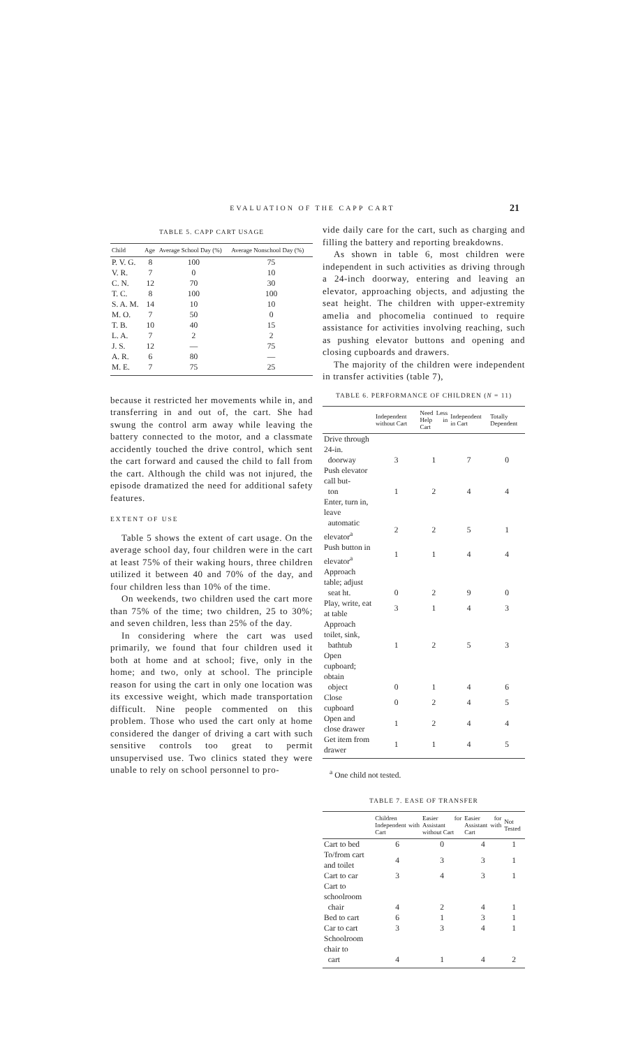EVALUATION OF THE CAPP CART 21
TABLE 5. CAPP CART USAGE
| Child | Age | Average School Day (%) | Average Nonschool Day (%) |
| --- | --- | --- | --- |
| P. V. G. | 8 | 100 | 75 |
| V. R. | 7 | 0 | 10 |
| C. N. | 12 | 70 | 30 |
| T. C. | 8 | 100 | 100 |
| S. A. M. | 14 | 10 | 10 |
| M. O. | 7 | 50 | 0 |
| T. B. | 10 | 40 | 15 |
| L. A. | 7 | 2 | 2 |
| J. S. | 12 | — | 75 |
| A. R. | 6 | 80 | — |
| M. E. | 7 | 75 | 25 |
because it restricted her movements while in, and transferring in and out of, the cart. She had swung the control arm away while leaving the battery connected to the motor, and a classmate accidently touched the drive control, which sent the cart forward and caused the child to fall from the cart. Although the child was not injured, the episode dramatized the need for additional safety features.
EXTENT OF USE
Table 5 shows the extent of cart usage. On the average school day, four children were in the cart at least 75% of their waking hours, three children utilized it between 40 and 70% of the day, and four children less than 10% of the time.
On weekends, two children used the cart more than 75% of the time; two children, 25 to 30%; and seven children, less than 25% of the day.
In considering where the cart was used primarily, we found that four children used it both at home and at school; five, only in the home; and two, only at school. The principle reason for using the cart in only one location was its excessive weight, which made transportation difficult. Nine people commented on this problem. Those who used the cart only at home considered the danger of driving a cart with such sensitive controls too great to permit unsupervised use. Two clinics stated they were unable to rely on school personnel to pro-
vide daily care for the cart, such as charging and filling the battery and reporting breakdowns.
As shown in table 6, most children were independent in such activities as driving through a 24-inch doorway, entering and leaving an elevator, approaching objects, and adjusting the seat height. The children with upper-extremity amelia and phocomelia continued to require assistance for activities involving reaching, such as pushing elevator buttons and opening and closing cupboards and drawers.
The majority of the children were independent in transfer activities (table 7),
TABLE 6. PERFORMANCE OF CHILDREN (N = 11)
| | Independent without Cart | Need Less Help in Cart | Independent in Cart | Totally Dependent |
| --- | --- | --- | --- | --- |
| Drive through 24-in. | | | | |
| doorway | 3 | 1 | 7 | 0 |
| Push elevator call but- | | | | |
| ton | 1 | 2 | 4 | 4 |
| Enter, turn in, leave | | | | |
| automatic elevator<sup>a</sup> | 2 | 2 | 5 | 1 |
| Push button in elevator<sup>a</sup> | 1 | 1 | 4 | 4 |
| Approach table; adjust | | | | |
| seat ht. | 0 | 2 | 9 | 0 |
| Play, write, eat at table | 3 | 1 | 4 | 3 |
| Approach toilet, sink, | | | | |
| bathtub | 1 | 2 | 5 | 3 |
| Open cupboard; obtain | | | | |
| object | 0 | 1 | 4 | 6 |
| Close cupboard | 0 | 2 | 4 | 5 |
| Open and close drawer | 1 | 2 | 4 | 4 |
| Get item from drawer | 1 | 1 | 4 | 5 |
<sup>a</sup> One child not tested.
TABLE 7. EASE OF TRANSFER
| | Children Independent with Cart | Easier for Assistant without Cart | Easier for Assistant with Cart | Not Tested |
| --- | --- | --- | --- | --- |
| Cart to bed | 6 | 0 | 4 | 1 |
| To/from cart and toilet | 4 | 3 | 3 | 1 |
| Cart to car | 3 | 4 | 3 | 1 |
| Cart to schoolroom | | | | |
| chair | 4 | 2 | 4 | 1 |
| Bed to cart | 6 | 1 | 3 | 1 |
| Car to cart | 3 | 3 | 4 | 1 |
| Schoolroom chair to | | | | |
| cart | 4 | 1 | 4 | 2 |